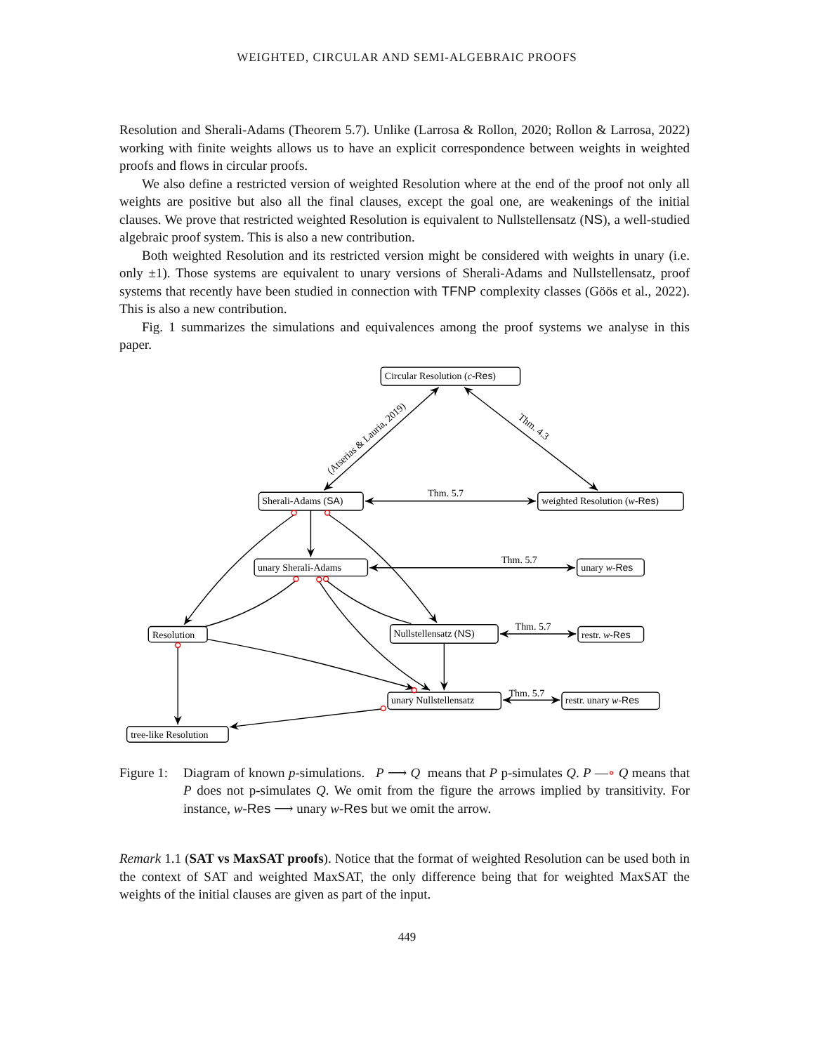WEIGHTED, CIRCULAR AND SEMI-ALGEBRAIC PROOFS
Resolution and Sherali-Adams (Theorem 5.7). Unlike (Larrosa & Rollon, 2020; Rollon & Larrosa, 2022) working with finite weights allows us to have an explicit correspondence between weights in weighted proofs and flows in circular proofs.
We also define a restricted version of weighted Resolution where at the end of the proof not only all weights are positive but also all the final clauses, except the goal one, are weakenings of the initial clauses. We prove that restricted weighted Resolution is equivalent to Nullstellensatz (NS), a well-studied algebraic proof system. This is also a new contribution.
Both weighted Resolution and its restricted version might be considered with weights in unary (i.e. only ±1). Those systems are equivalent to unary versions of Sherali-Adams and Nullstellensatz, proof systems that recently have been studied in connection with TFNP complexity classes (Göös et al., 2022). This is also a new contribution.
Fig. 1 summarizes the simulations and equivalences among the proof systems we analyse in this paper.
Circular Resolution (c-Res)
(Atserias & Lauria, 2019)
Thm. 4.3
Sherali-Adams (SA)
Thm. 5.7
weighted Resolution (w-Res)
unary Sherali-Adams
Thm. 5.7
unary w-Res
Resolution
Nullstellensatz (NS)
Thm. 5.7
restr. w-Res
unary Nullstellensatz
Thm. 5.7
restr. unary w-Res
tree-like Resolution
Figure 1:
Diagram of known p-simulations. P ⟶ Q means that P p-simulates Q. P —∘ Q means that P does not p-simulates Q. We omit from the figure the arrows implied by transitivity. For instance, w-Res ⟶ unary w-Res but we omit the arrow.
Remark 1.1 (SAT vs MaxSAT proofs). Notice that the format of weighted Resolution can be used both in the context of SAT and weighted MaxSAT, the only difference being that for weighted MaxSAT the weights of the initial clauses are given as part of the input.
449